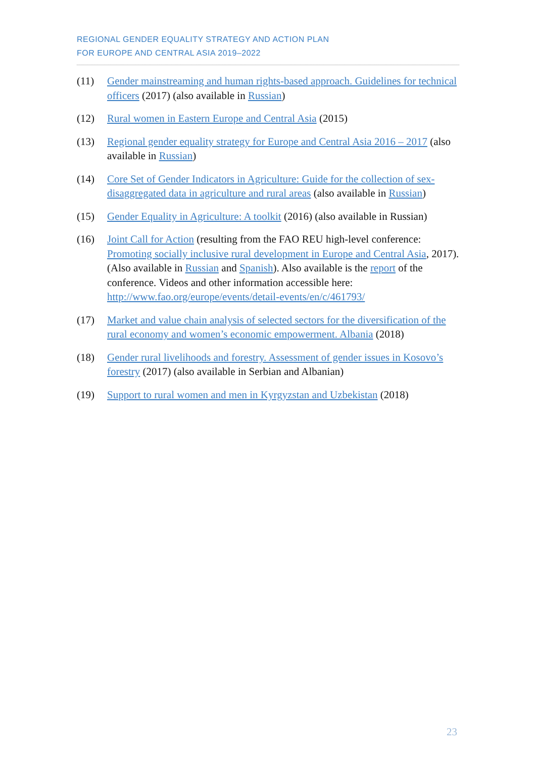REGIONAL GENDER EQUALITY STRATEGY AND ACTION PLAN
FOR EUROPE AND CENTRAL ASIA 2019–2022
(11) Gender mainstreaming and human rights-based approach. Guidelines for technical officers (2017) (also available in Russian)
(12) Rural women in Eastern Europe and Central Asia (2015)
(13) Regional gender equality strategy for Europe and Central Asia 2016 – 2017 (also available in Russian)
(14) Core Set of Gender Indicators in Agriculture: Guide for the collection of sex-disaggregated data in agriculture and rural areas (also available in Russian)
(15) Gender Equality in Agriculture: A toolkit (2016) (also available in Russian)
(16) Joint Call for Action (resulting from the FAO REU high-level conference: Promoting socially inclusive rural development in Europe and Central Asia, 2017). (Also available in Russian and Spanish). Also available is the report of the conference. Videos and other information accessible here: http://www.fao.org/europe/events/detail-events/en/c/461793/
(17) Market and value chain analysis of selected sectors for the diversification of the rural economy and women’s economic empowerment. Albania (2018)
(18) Gender rural livelihoods and forestry. Assessment of gender issues in Kosovo’s forestry (2017) (also available in Serbian and Albanian)
(19) Support to rural women and men in Kyrgyzstan and Uzbekistan (2018)
23